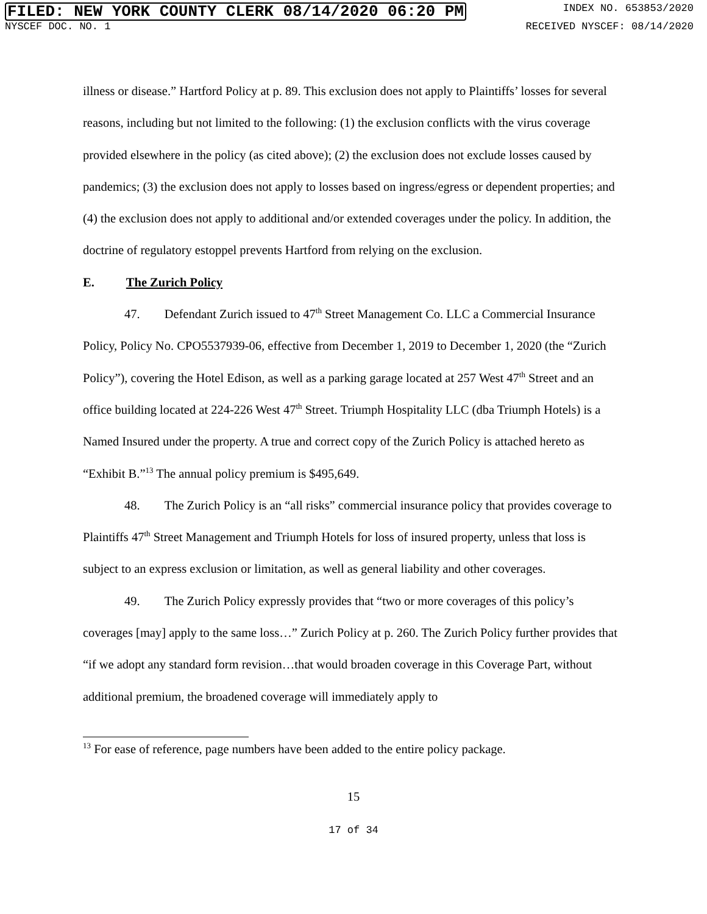FILED: NEW YORK COUNTY CLERK 08/14/2020 06:20 PM
INDEX NO. 653853/2020
NYSCEF DOC. NO. 1 RECEIVED NYSCEF: 08/14/2020
illness or disease.” Hartford Policy at p. 89. This exclusion does not apply to Plaintiffs’ losses for several reasons, including but not limited to the following: (1) the exclusion conflicts with the virus coverage provided elsewhere in the policy (as cited above); (2) the exclusion does not exclude losses caused by pandemics; (3) the exclusion does not apply to losses based on ingress/egress or dependent properties; and (4) the exclusion does not apply to additional and/or extended coverages under the policy. In addition, the doctrine of regulatory estoppel prevents Hartford from relying on the exclusion.
E. The Zurich Policy
47. Defendant Zurich issued to 47<sup>th</sup> Street Management Co. LLC a Commercial Insurance Policy, Policy No. CPO5537939-06, effective from December 1, 2019 to December 1, 2020 (the “Zurich Policy”), covering the Hotel Edison, as well as a parking garage located at 257 West 47<sup>th</sup> Street and an office building located at 224-226 West 47<sup>th</sup> Street. Triumph Hospitality LLC (dba Triumph Hotels) is a Named Insured under the property. A true and correct copy of the Zurich Policy is attached hereto as “Exhibit B.”<sup>13</sup> The annual policy premium is $495,649.
48. The Zurich Policy is an “all risks” commercial insurance policy that provides coverage to Plaintiffs 47<sup>th</sup> Street Management and Triumph Hotels for loss of insured property, unless that loss is subject to an express exclusion or limitation, as well as general liability and other coverages.
49. The Zurich Policy expressly provides that “two or more coverages of this policy’s coverages [may] apply to the same loss…” Zurich Policy at p. 260. The Zurich Policy further provides that “if we adopt any standard form revision…that would broaden coverage in this Coverage Part, without additional premium, the broadened coverage will immediately apply to
<sup>13</sup> For ease of reference, page numbers have been added to the entire policy package.
15
17 of 34